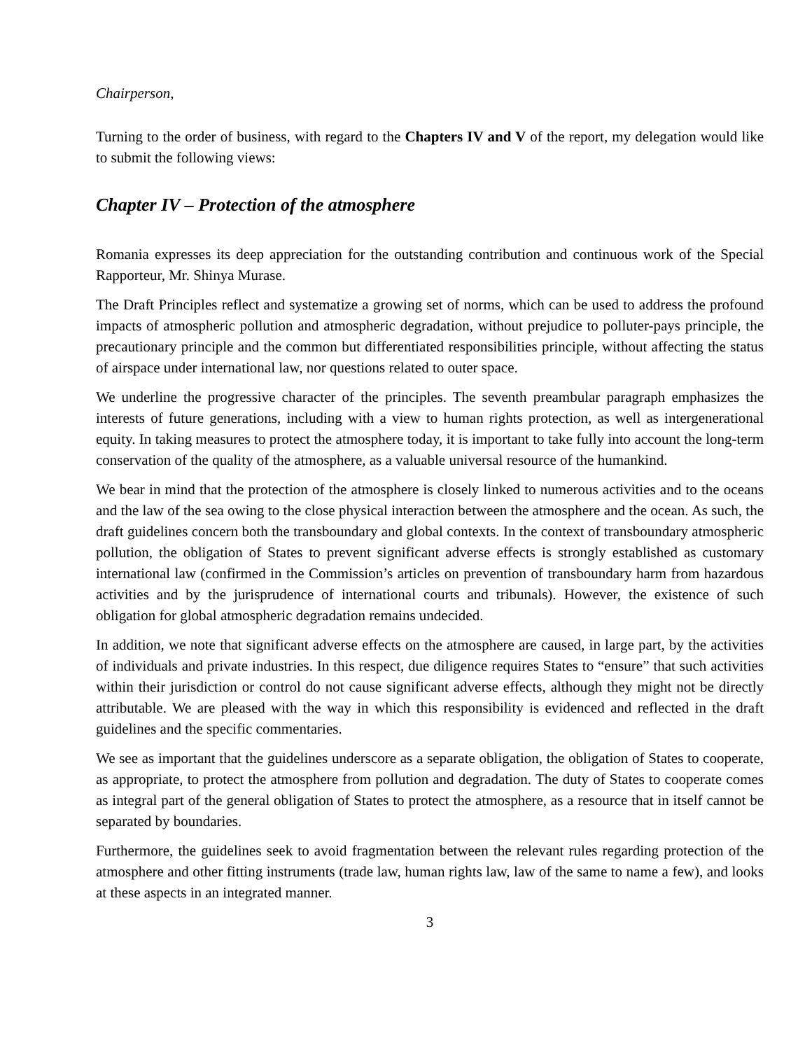Chairperson,
Turning to the order of business, with regard to the Chapters IV and V of the report, my delegation would like to submit the following views:
Chapter IV – Protection of the atmosphere
Romania expresses its deep appreciation for the outstanding contribution and continuous work of the Special Rapporteur, Mr. Shinya Murase.
The Draft Principles reflect and systematize a growing set of norms, which can be used to address the profound impacts of atmospheric pollution and atmospheric degradation, without prejudice to polluter-pays principle, the precautionary principle and the common but differentiated responsibilities principle, without affecting the status of airspace under international law, nor questions related to outer space.
We underline the progressive character of the principles. The seventh preambular paragraph emphasizes the interests of future generations, including with a view to human rights protection, as well as intergenerational equity. In taking measures to protect the atmosphere today, it is important to take fully into account the long-term conservation of the quality of the atmosphere, as a valuable universal resource of the humankind.
We bear in mind that the protection of the atmosphere is closely linked to numerous activities and to the oceans and the law of the sea owing to the close physical interaction between the atmosphere and the ocean. As such, the draft guidelines concern both the transboundary and global contexts. In the context of transboundary atmospheric pollution, the obligation of States to prevent significant adverse effects is strongly established as customary international law (confirmed in the Commission’s articles on prevention of transboundary harm from hazardous activities and by the jurisprudence of international courts and tribunals). However, the existence of such obligation for global atmospheric degradation remains undecided.
In addition, we note that significant adverse effects on the atmosphere are caused, in large part, by the activities of individuals and private industries. In this respect, due diligence requires States to “ensure” that such activities within their jurisdiction or control do not cause significant adverse effects, although they might not be directly attributable. We are pleased with the way in which this responsibility is evidenced and reflected in the draft guidelines and the specific commentaries.
We see as important that the guidelines underscore as a separate obligation, the obligation of States to cooperate, as appropriate, to protect the atmosphere from pollution and degradation. The duty of States to cooperate comes as integral part of the general obligation of States to protect the atmosphere, as a resource that in itself cannot be separated by boundaries.
Furthermore, the guidelines seek to avoid fragmentation between the relevant rules regarding protection of the atmosphere and other fitting instruments (trade law, human rights law, law of the same to name a few), and looks at these aspects in an integrated manner.
3